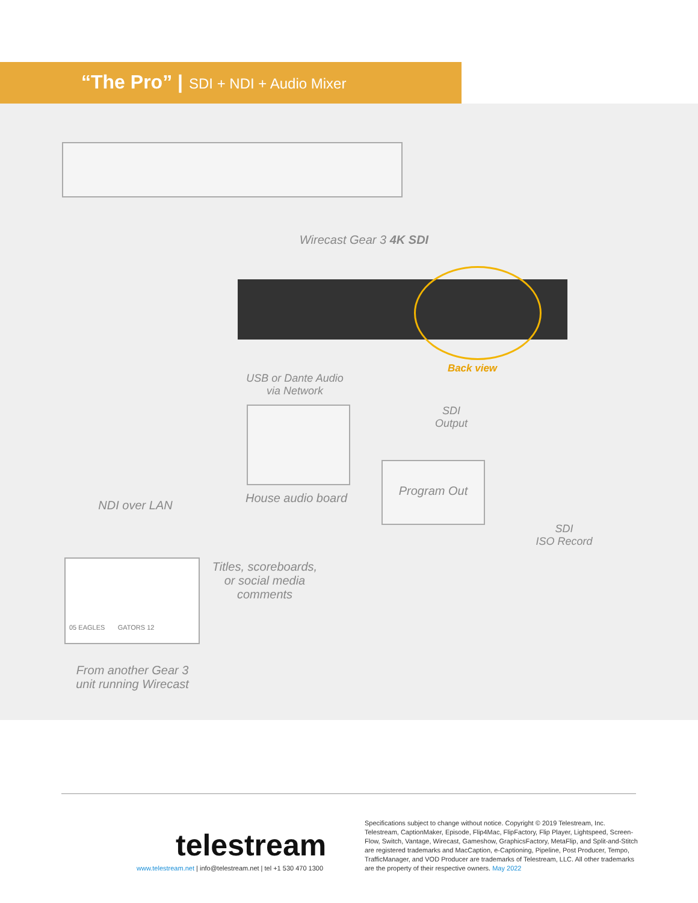“The Pro” | SDI + NDI + Audio Mixer
Wirecast Gear 3 4K SDI
Back view
USB or Dante Audio
via Network
SDI
Output
House audio board
Program Out
NDI over LAN
SDI
ISO Record
05 EAGLES GATORS 12
Titles, scoreboards,
or social media
comments
From another Gear 3
unit running Wirecast
telestream
www.telestream.net | info@telestream.net | tel +1 530 470 1300
Specifications subject to change without notice. Copyright © 2019 Telestream, Inc. Telestream, CaptionMaker, Episode, Flip4Mac, FlipFactory, Flip Player, Lightspeed, Screen-Flow, Switch, Vantage, Wirecast, Gameshow, GraphicsFactory, MetaFlip, and Split-and-Stitch are registered trademarks and MacCaption, e-Captioning, Pipeline, Post Producer, Tempo, TrafficManager, and VOD Producer are trademarks of Telestream, LLC. All other trademarks are the property of their respective owners. May 2022